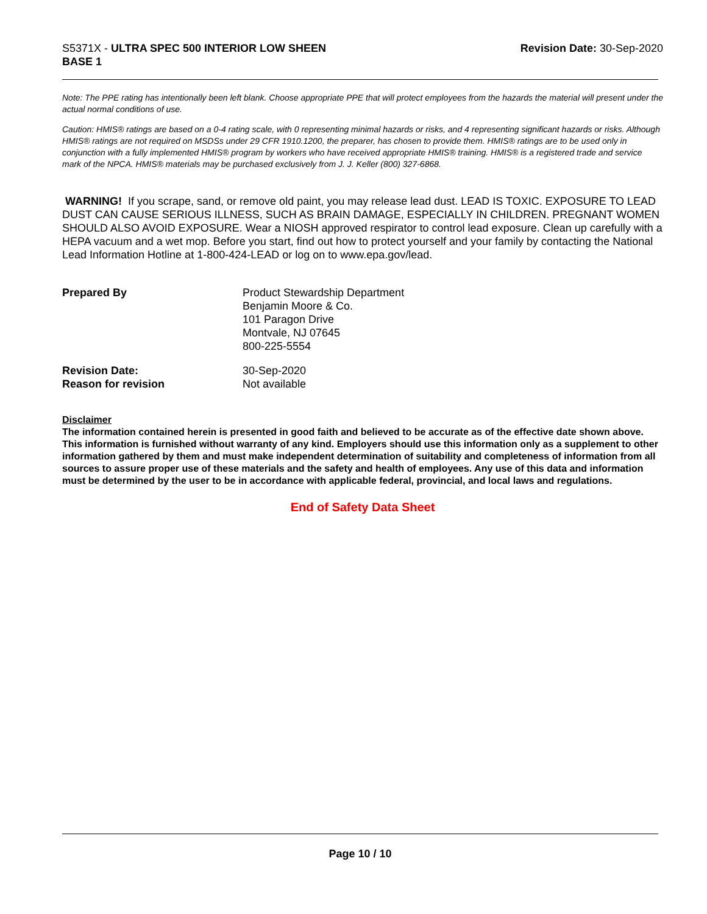S5371X - ULTRA SPEC 500 INTERIOR LOW SHEEN
BASE 1
Revision Date: 30-Sep-2020
Note: The PPE rating has intentionally been left blank. Choose appropriate PPE that will protect employees from the hazards the material will present under the actual normal conditions of use.
Caution: HMIS® ratings are based on a 0-4 rating scale, with 0 representing minimal hazards or risks, and 4 representing significant hazards or risks. Although HMIS® ratings are not required on MSDSs under 29 CFR 1910.1200, the preparer, has chosen to provide them. HMIS® ratings are to be used only in conjunction with a fully implemented HMIS® program by workers who have received appropriate HMIS® training. HMIS® is a registered trade and service mark of the NPCA. HMIS® materials may be purchased exclusively from J. J. Keller (800) 327-6868.
WARNING! If you scrape, sand, or remove old paint, you may release lead dust. LEAD IS TOXIC. EXPOSURE TO LEAD DUST CAN CAUSE SERIOUS ILLNESS, SUCH AS BRAIN DAMAGE, ESPECIALLY IN CHILDREN. PREGNANT WOMEN SHOULD ALSO AVOID EXPOSURE. Wear a NIOSH approved respirator to control lead exposure. Clean up carefully with a HEPA vacuum and a wet mop. Before you start, find out how to protect yourself and your family by contacting the National Lead Information Hotline at 1-800-424-LEAD or log on to www.epa.gov/lead.
| Prepared By | Product Stewardship Department Benjamin Moore & Co. 101 Paragon Drive Montvale, NJ 07645 800-225-5554 |
| Revision Date: | 30-Sep-2020 |
| Reason for revision | Not available |
Disclaimer
The information contained herein is presented in good faith and believed to be accurate as of the effective date shown above. This information is furnished without warranty of any kind. Employers should use this information only as a supplement to other information gathered by them and must make independent determination of suitability and completeness of information from all sources to assure proper use of these materials and the safety and health of employees. Any use of this data and information must be determined by the user to be in accordance with applicable federal, provincial, and local laws and regulations.
End of Safety Data Sheet
Page 10 / 10